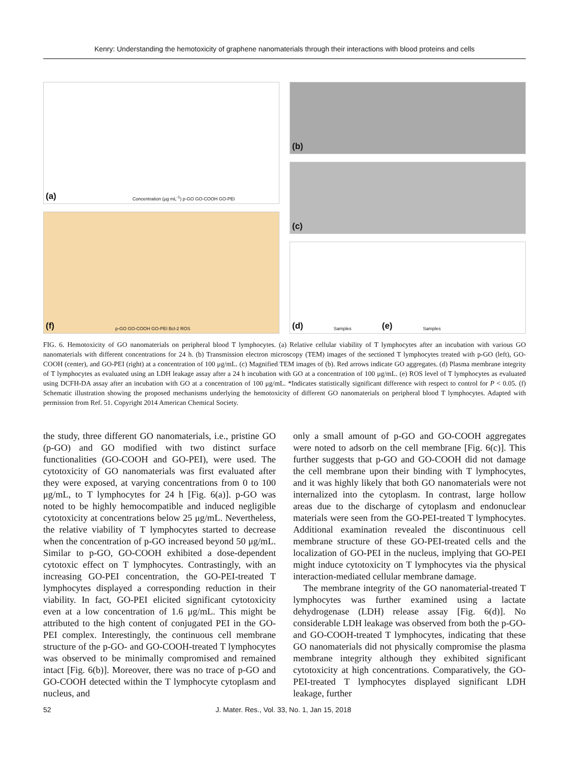Kenry: Understanding the hemotoxicity of graphene nanomaterials through their interactions with blood proteins and cells
(a) Concentration (μg mL<sup>-1</sup>) p-GO GO-COOH GO-PEI
(f) p-GO GO-COOH GO-PEI Bcl-2 ROS
(b)
(c)
(d) Samples (e) Samples
FIG. 6. Hemotoxicity of GO nanomaterials on peripheral blood T lymphocytes. (a) Relative cellular viability of T lymphocytes after an incubation with various GO nanomaterials with different concentrations for 24 h. (b) Transmission electron microscopy (TEM) images of the sectioned T lymphocytes treated with p-GO (left), GO-COOH (center), and GO-PEI (right) at a concentration of 100 μg/mL. (c) Magnified TEM images of (b). Red arrows indicate GO aggregates. (d) Plasma membrane integrity of T lymphocytes as evaluated using an LDH leakage assay after a 24 h incubation with GO at a concentration of 100 μg/mL. (e) ROS level of T lymphocytes as evaluated using DCFH-DA assay after an incubation with GO at a concentration of 100 μg/mL. *Indicates statistically significant difference with respect to control for P < 0.05. (f) Schematic illustration showing the proposed mechanisms underlying the hemotoxicity of different GO nanomaterials on peripheral blood T lymphocytes. Adapted with permission from Ref. 51. Copyright 2014 American Chemical Society.
the study, three different GO nanomaterials, i.e., pristine GO (p-GO) and GO modified with two distinct surface functionalities (GO-COOH and GO-PEI), were used. The cytotoxicity of GO nanomaterials was first evaluated after they were exposed, at varying concentrations from 0 to 100 μg/mL, to T lymphocytes for 24 h [Fig. 6(a)]. p-GO was noted to be highly hemocompatible and induced negligible cytotoxicity at concentrations below 25 μg/mL. Nevertheless, the relative viability of T lymphocytes started to decrease when the concentration of p-GO increased beyond 50 μg/mL. Similar to p-GO, GO-COOH exhibited a dose-dependent cytotoxic effect on T lymphocytes. Contrastingly, with an increasing GO-PEI concentration, the GO-PEI-treated T lymphocytes displayed a corresponding reduction in their viability. In fact, GO-PEI elicited significant cytotoxicity even at a low concentration of 1.6 μg/mL. This might be attributed to the high content of conjugated PEI in the GO-PEI complex. Interestingly, the continuous cell membrane structure of the p-GO- and GO-COOH-treated T lymphocytes was observed to be minimally compromised and remained intact [Fig. 6(b)]. Moreover, there was no trace of p-GO and GO-COOH detected within the T lymphocyte cytoplasm and nucleus, and
only a small amount of p-GO and GO-COOH aggregates were noted to adsorb on the cell membrane [Fig. 6(c)]. This further suggests that p-GO and GO-COOH did not damage the cell membrane upon their binding with T lymphocytes, and it was highly likely that both GO nanomaterials were not internalized into the cytoplasm. In contrast, large hollow areas due to the discharge of cytoplasm and endonuclear materials were seen from the GO-PEI-treated T lymphocytes. Additional examination revealed the discontinuous cell membrane structure of these GO-PEI-treated cells and the localization of GO-PEI in the nucleus, implying that GO-PEI might induce cytotoxicity on T lymphocytes via the physical interaction-mediated cellular membrane damage.
The membrane integrity of the GO nanomaterial-treated T lymphocytes was further examined using a lactate dehydrogenase (LDH) release assay [Fig. 6(d)]. No considerable LDH leakage was observed from both the p-GO- and GO-COOH-treated T lymphocytes, indicating that these GO nanomaterials did not physically compromise the plasma membrane integrity although they exhibited significant cytotoxicity at high concentrations. Comparatively, the GO-PEI-treated T lymphocytes displayed significant LDH leakage, further
52 J. Mater. Res., Vol. 33, No. 1, Jan 15, 2018